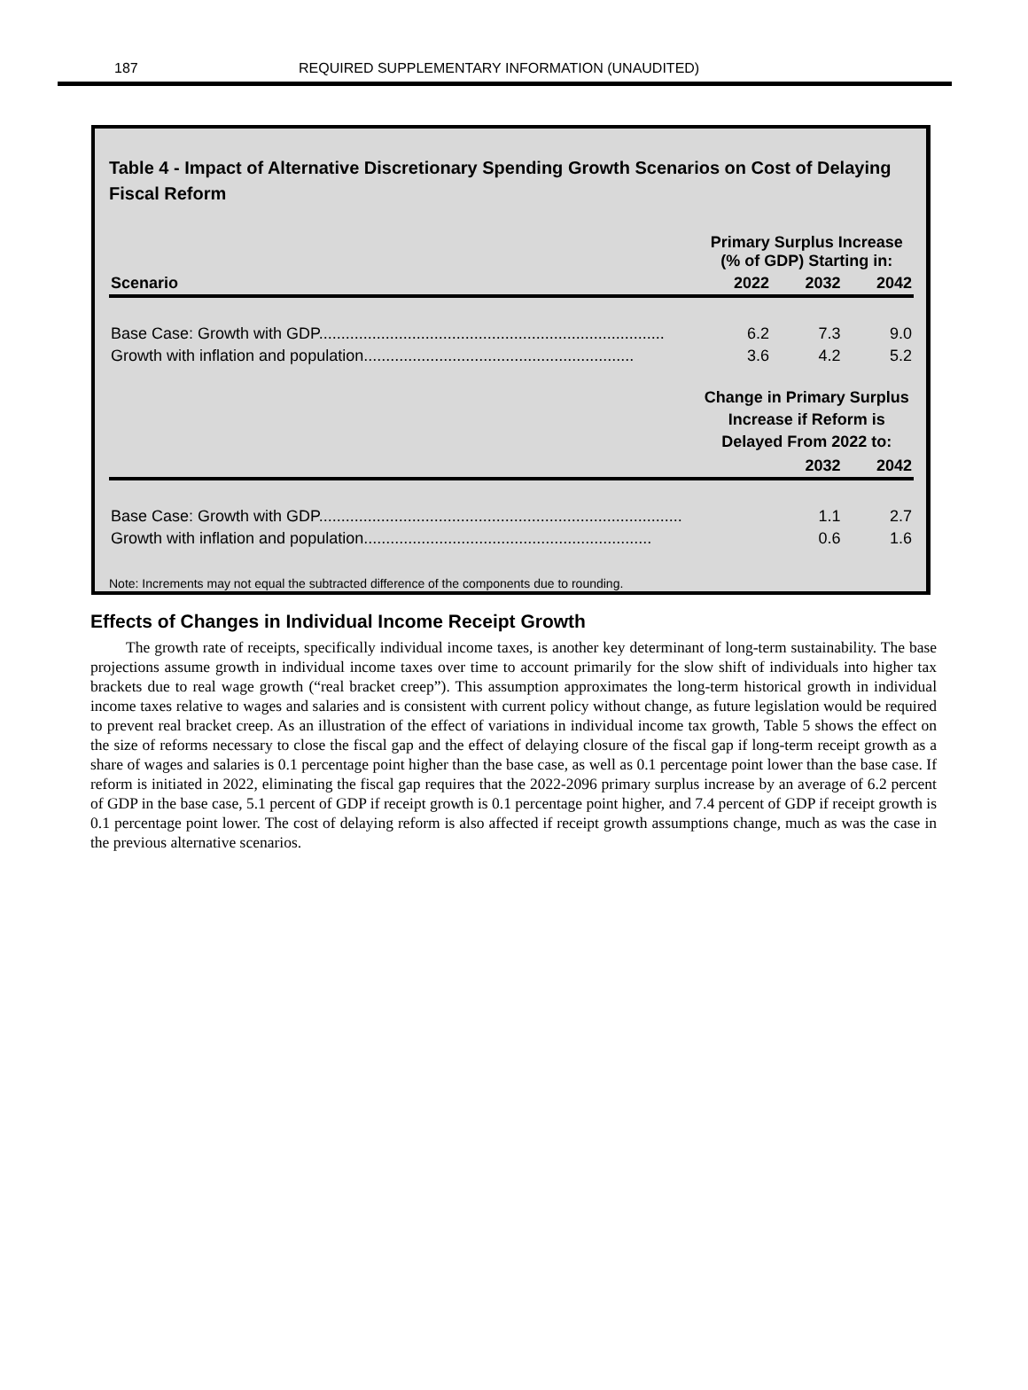187 REQUIRED SUPPLEMENTARY INFORMATION (UNAUDITED)
Table 4 - Impact of Alternative Discretionary Spending Growth Scenarios on Cost of Delaying Fiscal Reform
| | Primary Surplus Increase (% of GDP) Starting in: | | |
| --- | --- | --- | --- |
| Scenario | 2022 | 2032 | 2042 |
| Base Case: Growth with GDP.............................................................................. | 6.2 | 7.3 | 9.0 |
| Growth with inflation and population............................................................. | 3.6 | 4.2 | 5.2 |
| | Change in Primary Surplus Increase if Reform is Delayed From 2022 to: | | |
| | | 2032 | 2042 |
| Base Case: Growth with GDP.................................................................................. | | 1.1 | 2.7 |
| Growth with inflation and population................................................................. | | 0.6 | 1.6 |
Note: Increments may not equal the subtracted difference of the components due to rounding.
Effects of Changes in Individual Income Receipt Growth
The growth rate of receipts, specifically individual income taxes, is another key determinant of long-term sustainability. The base projections assume growth in individual income taxes over time to account primarily for the slow shift of individuals into higher tax brackets due to real wage growth (“real bracket creep”). This assumption approximates the long-term historical growth in individual income taxes relative to wages and salaries and is consistent with current policy without change, as future legislation would be required to prevent real bracket creep. As an illustration of the effect of variations in individual income tax growth, Table 5 shows the effect on the size of reforms necessary to close the fiscal gap and the effect of delaying closure of the fiscal gap if long-term receipt growth as a share of wages and salaries is 0.1 percentage point higher than the base case, as well as 0.1 percentage point lower than the base case. If reform is initiated in 2022, eliminating the fiscal gap requires that the 2022-2096 primary surplus increase by an average of 6.2 percent of GDP in the base case, 5.1 percent of GDP if receipt growth is 0.1 percentage point higher, and 7.4 percent of GDP if receipt growth is 0.1 percentage point lower. The cost of delaying reform is also affected if receipt growth assumptions change, much as was the case in the previous alternative scenarios.